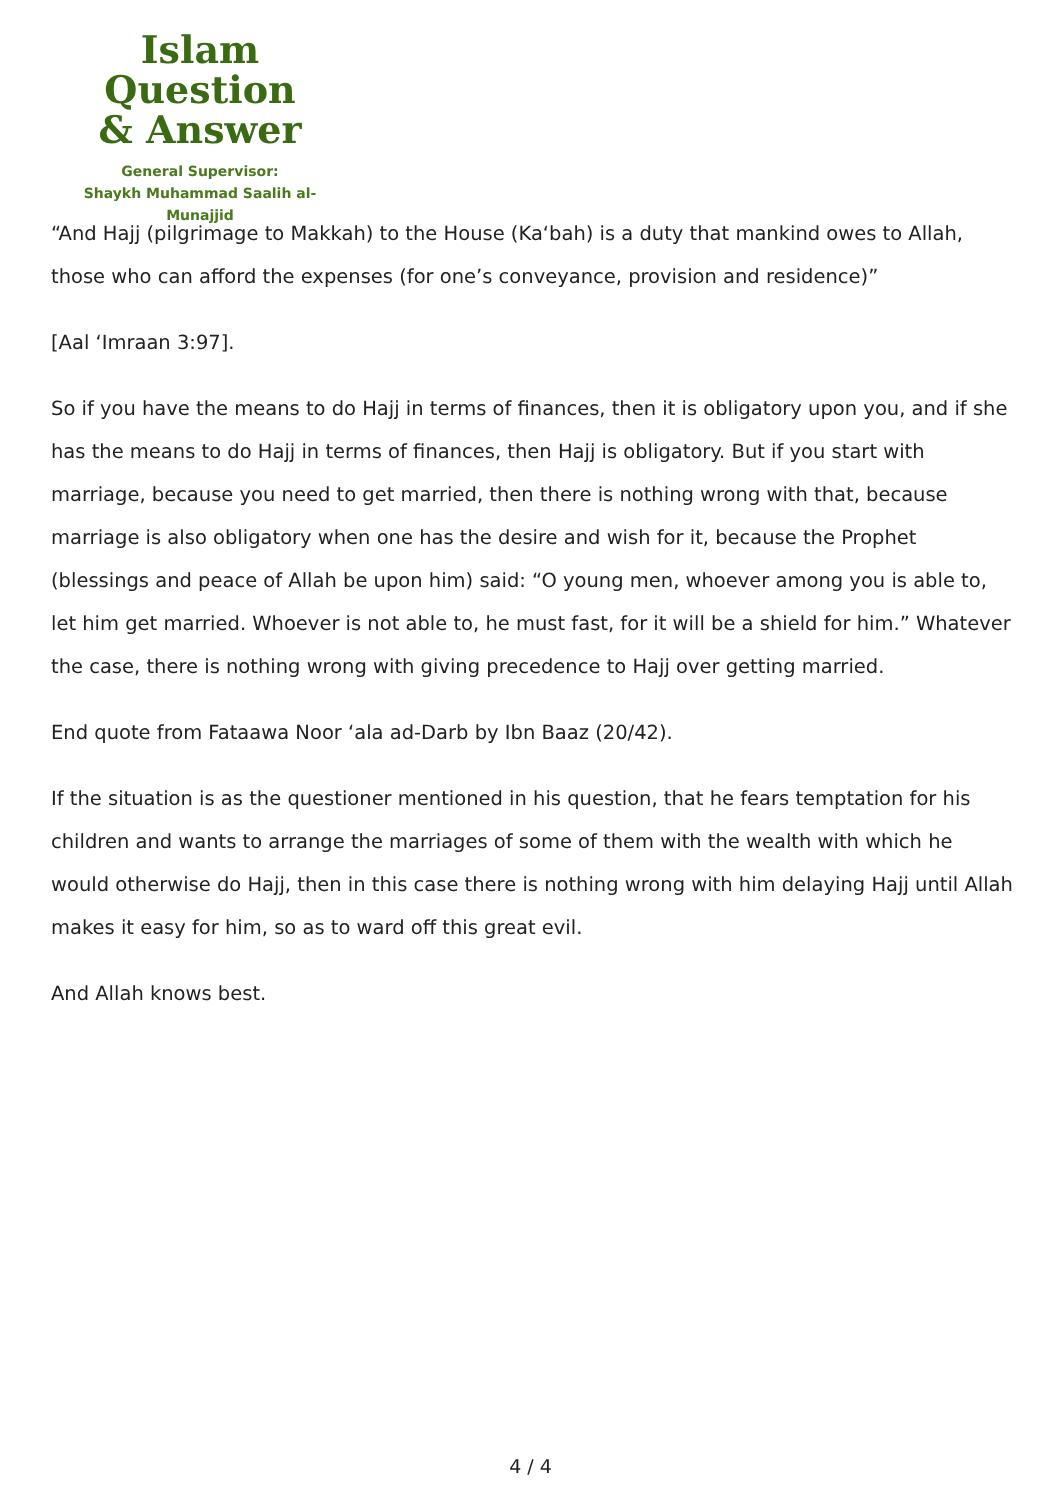Islam Question
& Answer
General Supervisor:
Shaykh Muhammad Saalih al-Munajjid
“And Hajj (pilgrimage to Makkah) to the House (Ka‘bah) is a duty that mankind owes to Allah, those who can afford the expenses (for one’s conveyance, provision and residence)”
[Aal ‘Imraan 3:97].
So if you have the means to do Hajj in terms of finances, then it is obligatory upon you, and if she has the means to do Hajj in terms of finances, then Hajj is obligatory. But if you start with marriage, because you need to get married, then there is nothing wrong with that, because marriage is also obligatory when one has the desire and wish for it, because the Prophet (blessings and peace of Allah be upon him) said: “O young men, whoever among you is able to, let him get married. Whoever is not able to, he must fast, for it will be a shield for him.” Whatever the case, there is nothing wrong with giving precedence to Hajj over getting married.
End quote from Fataawa Noor ‘ala ad-Darb by Ibn Baaz (20/42).
If the situation is as the questioner mentioned in his question, that he fears temptation for his children and wants to arrange the marriages of some of them with the wealth with which he would otherwise do Hajj, then in this case there is nothing wrong with him delaying Hajj until Allah makes it easy for him, so as to ward off this great evil.
And Allah knows best.
4 / 4